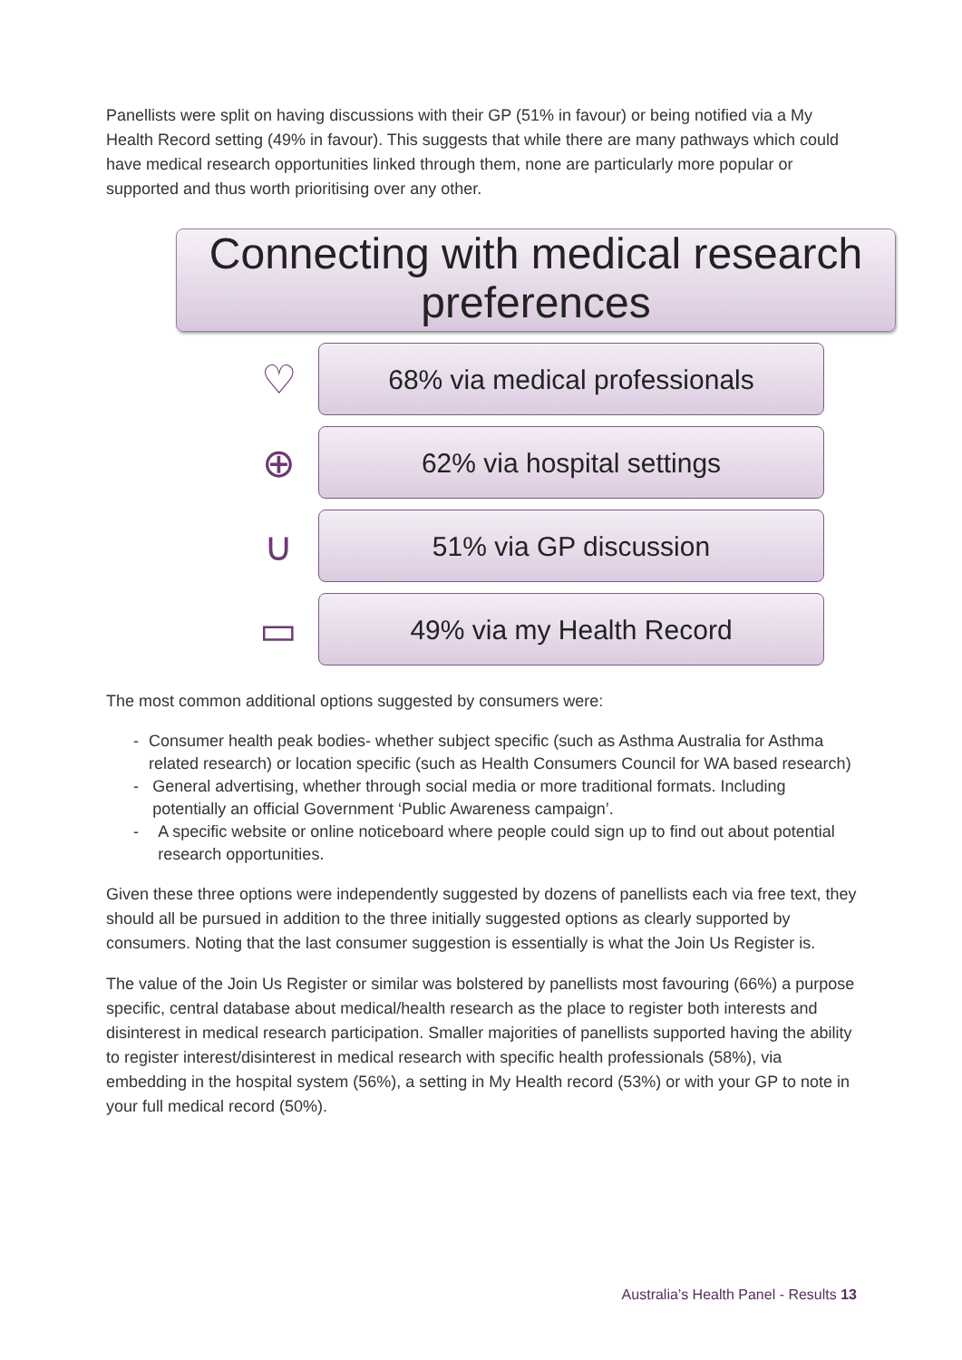Panellists were split on having discussions with their GP (51% in favour) or being notified via a My Health Record setting (49% in favour). This suggests that while there are many pathways which could have medical research opportunities linked through them, none are particularly more popular or supported and thus worth prioritising over any other.
Connecting with medical research preferences
♡
68% via medical professionals
⊕
62% via hospital settings
∪
51% via GP discussion
▭
49% via my Health Record
The most common additional options suggested by consumers were:
- Consumer health peak bodies- whether subject specific (such as Asthma Australia for Asthma related research) or location specific (such as Health Consumers Council for WA based research)
- General advertising, whether through social media or more traditional formats. Including potentially an official Government ‘Public Awareness campaign’.
- A specific website or online noticeboard where people could sign up to find out about potential research opportunities.
Given these three options were independently suggested by dozens of panellists each via free text, they should all be pursued in addition to the three initially suggested options as clearly supported by consumers. Noting that the last consumer suggestion is essentially is what the Join Us Register is.
The value of the Join Us Register or similar was bolstered by panellists most favouring (66%) a purpose specific, central database about medical/health research as the place to register both interests and disinterest in medical research participation. Smaller majorities of panellists supported having the ability to register interest/disinterest in medical research with specific health professionals (58%), via embedding in the hospital system (56%), a setting in My Health record (53%) or with your GP to note in your full medical record (50%).
Australia’s Health Panel - Results 13